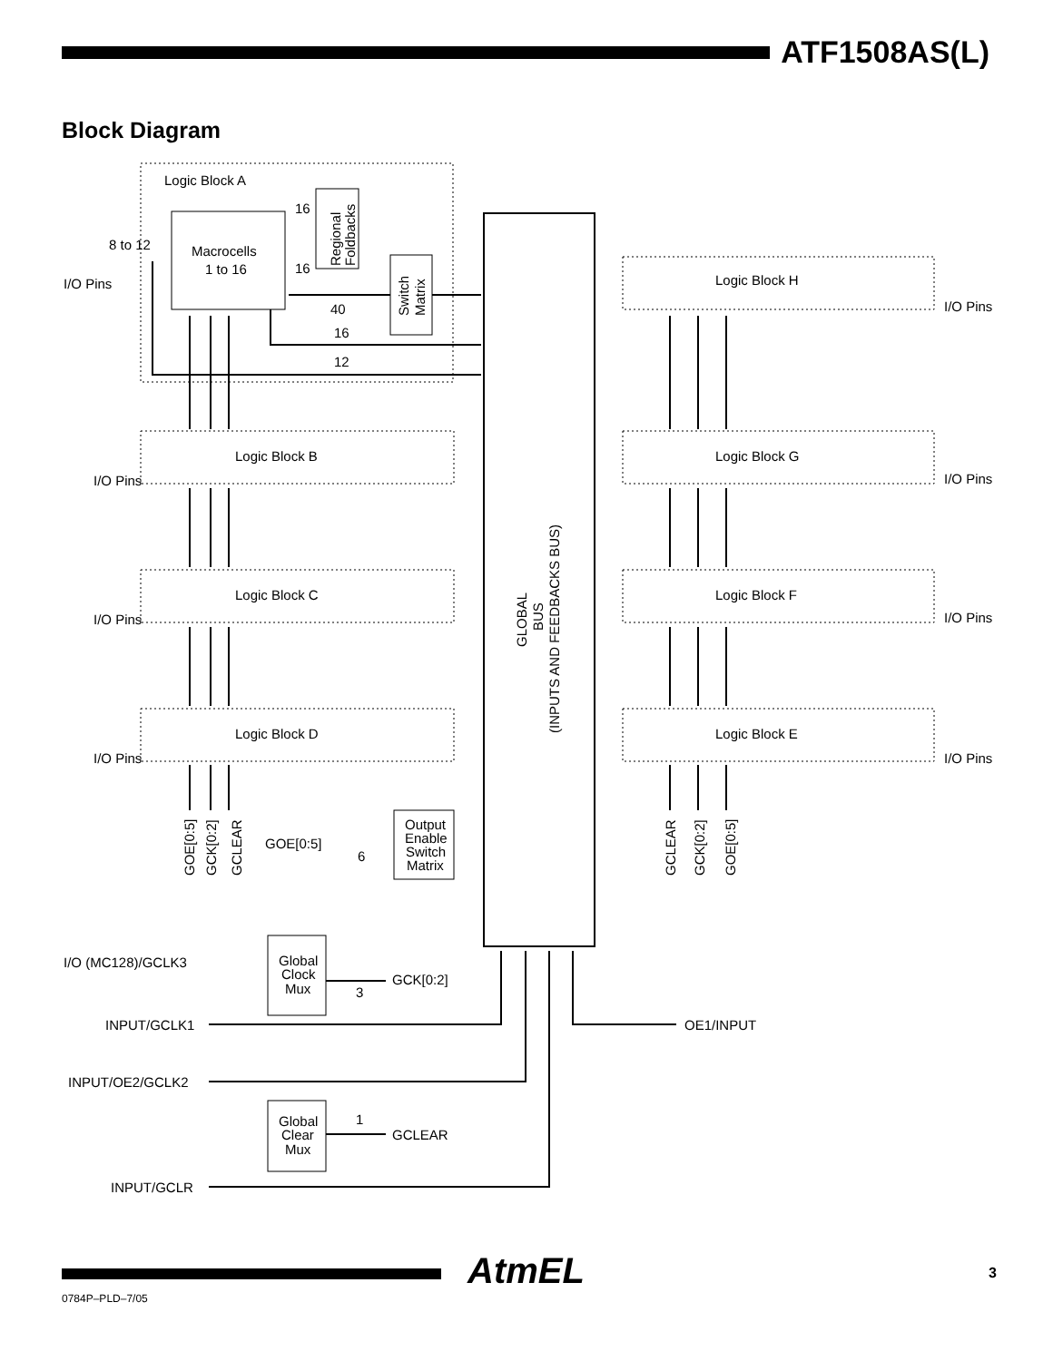ATF1508AS(L)
Block Diagram
Logic Block A
Macrocells
1 to 16
8 to 12
I/O Pins
16
16
40
16
12
Regional
Foldbacks
Switch
Matrix
Logic Block H
I/O Pins
Logic Block B
I/O Pins
Logic Block G
I/O Pins
Logic Block C
I/O Pins
Logic Block F
I/O Pins
Logic Block D
I/O Pins
Logic Block E
I/O Pins
GLOBAL
BUS
(INPUTS AND FEEDBACKS BUS)
GOE[0:5]
GCK[0:2]
GCLEAR
GCLEAR
GCK[0:2]
GOE[0:5]
GOE[0:5]
6
Output
Enable
Switch
Matrix
I/O (MC128)/GCLK3
Global
Clock
Mux
GCK[0:2]
3
INPUT/GCLK1
INPUT/OE2/GCLK2
OE1/INPUT
Global
Clear
Mux
1
GCLEAR
INPUT/GCLR
AtmEL 3
0784P–PLD–7/05